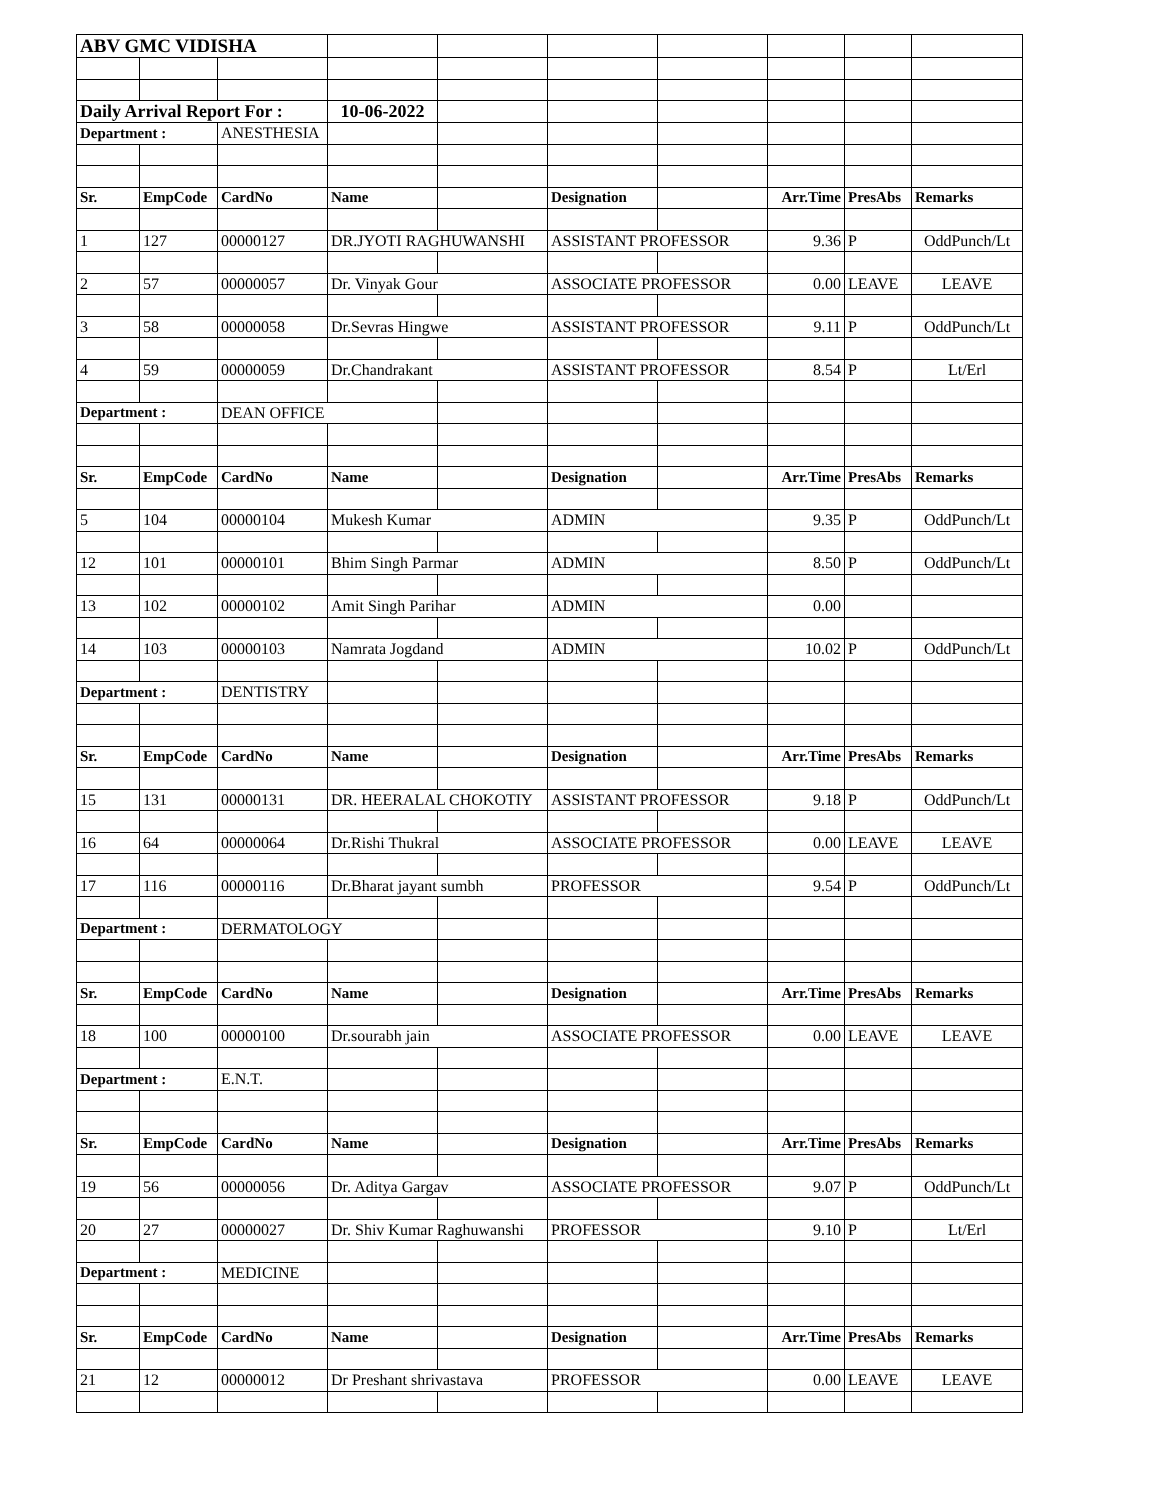| ABV GMC VIDISHA | | | | | | | | | |
| Daily Arrival Report For : | | | 10-06-2022 | | | | | | |
| Department : | | ANESTHESIA | | | | | | | |
| Sr. | EmpCode | CardNo | Name | | Designation | | Arr.Time | PresAbs | Remarks |
| 1 | 127 | 00000127 | DR.JYOTI RAGHUWANSHI | | ASSISTANT PROFESSOR | | 9.36 | P | OddPunch/Lt |
| 2 | 57 | 00000057 | Dr. Vinyak Gour | | ASSOCIATE PROFESSOR | | 0.00 | LEAVE | LEAVE |
| 3 | 58 | 00000058 | Dr.Sevras Hingwe | | ASSISTANT PROFESSOR | | 9.11 | P | OddPunch/Lt |
| 4 | 59 | 00000059 | Dr.Chandrakant | | ASSISTANT PROFESSOR | | 8.54 | P | Lt/Erl |
| Department : | | DEAN OFFICE | | | | | | | |
| Sr. | EmpCode | CardNo | Name | | Designation | | Arr.Time | PresAbs | Remarks |
| 5 | 104 | 00000104 | Mukesh Kumar | | ADMIN | | 9.35 | P | OddPunch/Lt |
| 12 | 101 | 00000101 | Bhim Singh Parmar | | ADMIN | | 8.50 | P | OddPunch/Lt |
| 13 | 102 | 00000102 | Amit Singh Parihar | | ADMIN | | 0.00 | | |
| 14 | 103 | 00000103 | Namrata Jogdand | | ADMIN | | 10.02 | P | OddPunch/Lt |
| Department : | | DENTISTRY | | | | | | | |
| Sr. | EmpCode | CardNo | Name | | Designation | | Arr.Time | PresAbs | Remarks |
| 15 | 131 | 00000131 | DR. HEERALAL CHOKOTIY | | ASSISTANT PROFESSOR | | 9.18 | P | OddPunch/Lt |
| 16 | 64 | 00000064 | Dr.Rishi Thukral | | ASSOCIATE PROFESSOR | | 0.00 | LEAVE | LEAVE |
| 17 | 116 | 00000116 | Dr.Bharat jayant sumbh | | PROFESSOR | | 9.54 | P | OddPunch/Lt |
| Department : | | DERMATOLOGY | | | | | | | |
| Sr. | EmpCode | CardNo | Name | | Designation | | Arr.Time | PresAbs | Remarks |
| 18 | 100 | 00000100 | Dr.sourabh jain | | ASSOCIATE PROFESSOR | | 0.00 | LEAVE | LEAVE |
| Department : | | E.N.T. | | | | | | | |
| Sr. | EmpCode | CardNo | Name | | Designation | | Arr.Time | PresAbs | Remarks |
| 19 | 56 | 00000056 | Dr. Aditya Gargav | | ASSOCIATE PROFESSOR | | 9.07 | P | OddPunch/Lt |
| 20 | 27 | 00000027 | Dr. Shiv Kumar Raghuwanshi | | PROFESSOR | | 9.10 | P | Lt/Erl |
| Department : | | MEDICINE | | | | | | | |
| Sr. | EmpCode | CardNo | Name | | Designation | | Arr.Time | PresAbs | Remarks |
| 21 | 12 | 00000012 | Dr Preshant shrivastava | | PROFESSOR | | 0.00 | LEAVE | LEAVE |